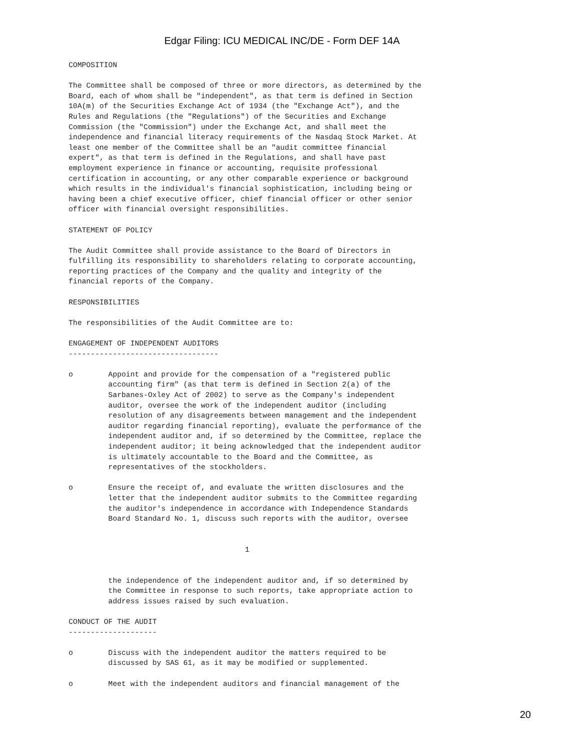Edgar Filing: ICU MEDICAL INC/DE - Form DEF 14A
COMPOSITION

The Committee shall be composed of three or more directors, as determined by the
Board, each of whom shall be "independent", as that term is defined in Section
10A(m) of the Securities Exchange Act of 1934 (the "Exchange Act"), and the
Rules and Regulations (the "Regulations") of the Securities and Exchange
Commission (the "Commission") under the Exchange Act, and shall meet the
independence and financial literacy requirements of the Nasdaq Stock Market. At
least one member of the Committee shall be an "audit committee financial
expert", as that term is defined in the Regulations, and shall have past
employment experience in finance or accounting, requisite professional
certification in accounting, or any other comparable experience or background
which results in the individual's financial sophistication, including being or
having been a chief executive officer, chief financial officer or other senior
officer with financial oversight responsibilities.

STATEMENT OF POLICY

The Audit Committee shall provide assistance to the Board of Directors in
fulfilling its responsibility to shareholders relating to corporate accounting,
reporting practices of the Company and the quality and integrity of the
financial reports of the Company.

RESPONSIBILITIES

The responsibilities of the Audit Committee are to:

ENGAGEMENT OF INDEPENDENT AUDITORS
----------------------------------

o        Appoint and provide for the compensation of a "registered public
         accounting firm" (as that term is defined in Section 2(a) of the
         Sarbanes-Oxley Act of 2002) to serve as the Company's independent
         auditor, oversee the work of the independent auditor (including
         resolution of any disagreements between management and the independent
         auditor regarding financial reporting), evaluate the performance of the
         independent auditor and, if so determined by the Committee, replace the
         independent auditor; it being acknowledged that the independent auditor
         is ultimately accountable to the Board and the Committee, as
         representatives of the stockholders.

o        Ensure the receipt of, and evaluate the written disclosures and the
         letter that the independent auditor submits to the Committee regarding
         the auditor's independence in accordance with Independence Standards
         Board Standard No. 1, discuss such reports with the auditor, oversee


                                        1


         the independence of the independent auditor and, if so determined by
         the Committee in response to such reports, take appropriate action to
         address issues raised by such evaluation.

CONDUCT OF THE AUDIT
--------------------

o        Discuss with the independent auditor the matters required to be
         discussed by SAS 61, as it may be modified or supplemented.

o        Meet with the independent auditors and financial management of the
20